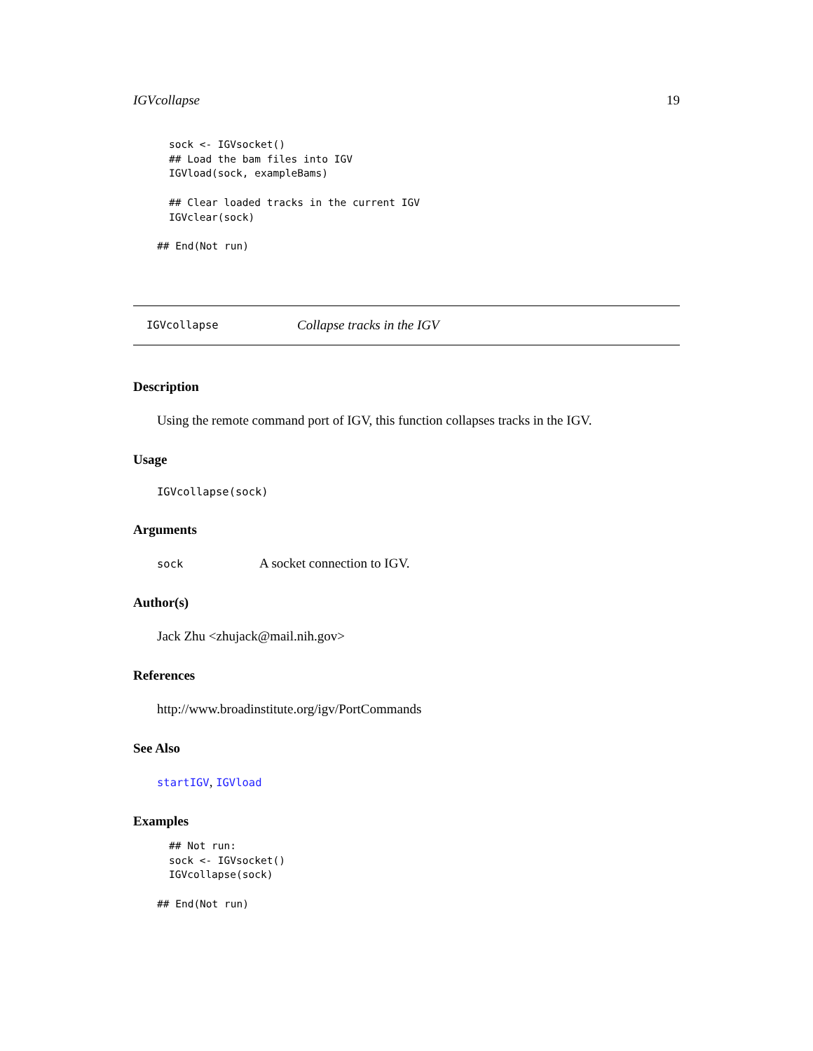IGVcollapse 19
sock <- IGVsocket()
## Load the bam files into IGV
IGVload(sock, exampleBams)

## Clear loaded tracks in the current IGV
IGVclear(sock)
## End(Not run)
IGVcollapse Collapse tracks in the IGV
Description
Using the remote command port of IGV, this function collapses tracks in the IGV.
Usage
IGVcollapse(sock)
Arguments
sock A socket connection to IGV.
Author(s)
Jack Zhu <zhujack@mail.nih.gov>
References
http://www.broadinstitute.org/igv/PortCommands
See Also
startIGV, IGVload
Examples
## Not run:
sock <- IGVsocket()
IGVcollapse(sock)
## End(Not run)